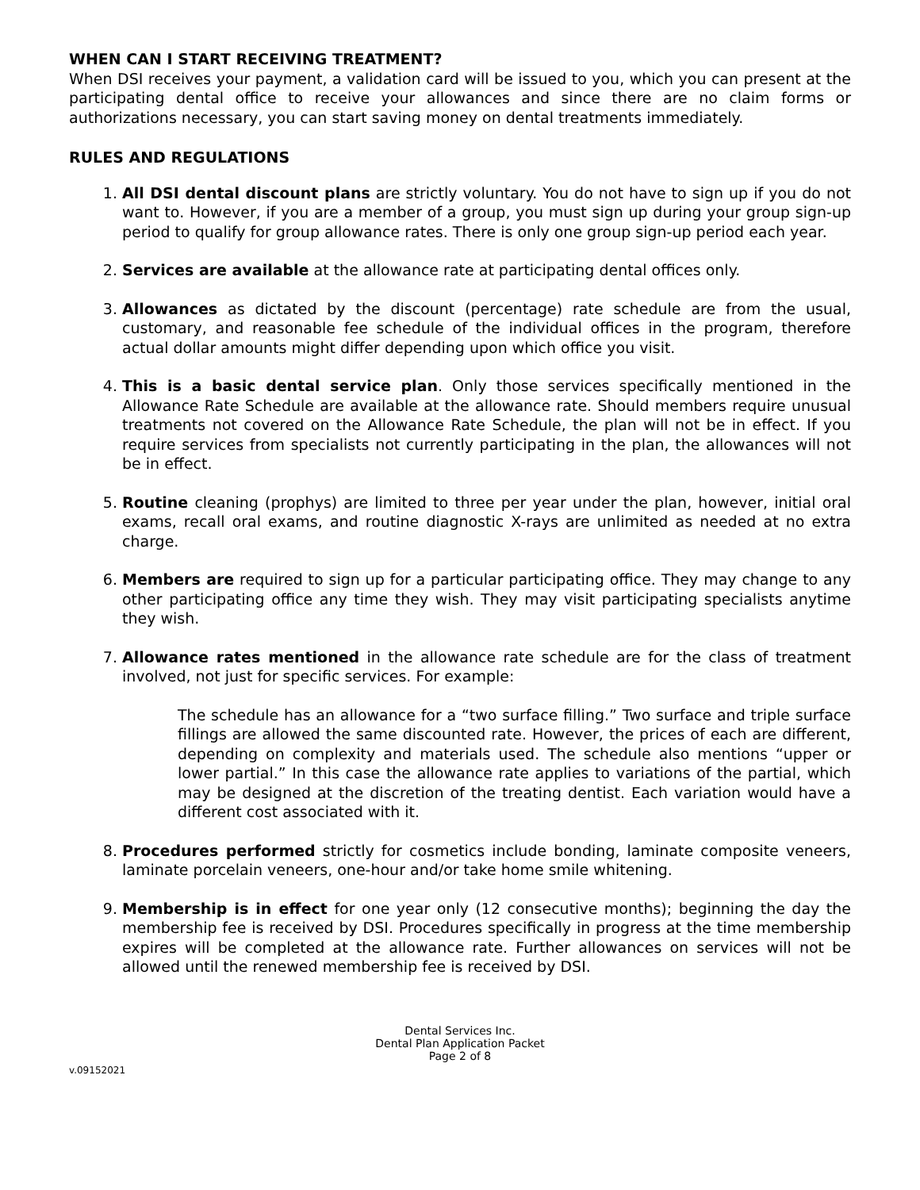WHEN CAN I START RECEIVING TREATMENT?
When DSI receives your payment, a validation card will be issued to you, which you can present at the participating dental office to receive your allowances and since there are no claim forms or authorizations necessary, you can start saving money on dental treatments immediately.
RULES AND REGULATIONS
1. All DSI dental discount plans are strictly voluntary. You do not have to sign up if you do not want to. However, if you are a member of a group, you must sign up during your group sign-up period to qualify for group allowance rates. There is only one group sign-up period each year.
2. Services are available at the allowance rate at participating dental offices only.
3. Allowances as dictated by the discount (percentage) rate schedule are from the usual, customary, and reasonable fee schedule of the individual offices in the program, therefore actual dollar amounts might differ depending upon which office you visit.
4. This is a basic dental service plan. Only those services specifically mentioned in the Allowance Rate Schedule are available at the allowance rate. Should members require unusual treatments not covered on the Allowance Rate Schedule, the plan will not be in effect. If you require services from specialists not currently participating in the plan, the allowances will not be in effect.
5. Routine cleaning (prophys) are limited to three per year under the plan, however, initial oral exams, recall oral exams, and routine diagnostic X-rays are unlimited as needed at no extra charge.
6. Members are required to sign up for a particular participating office. They may change to any other participating office any time they wish. They may visit participating specialists anytime they wish.
7. Allowance rates mentioned in the allowance rate schedule are for the class of treatment involved, not just for specific services. For example:
The schedule has an allowance for a “two surface filling.” Two surface and triple surface fillings are allowed the same discounted rate. However, the prices of each are different, depending on complexity and materials used. The schedule also mentions “upper or lower partial.” In this case the allowance rate applies to variations of the partial, which may be designed at the discretion of the treating dentist. Each variation would have a different cost associated with it.
8. Procedures performed strictly for cosmetics include bonding, laminate composite veneers, laminate porcelain veneers, one-hour and/or take home smile whitening.
9. Membership is in effect for one year only (12 consecutive months); beginning the day the membership fee is received by DSI. Procedures specifically in progress at the time membership expires will be completed at the allowance rate. Further allowances on services will not be allowed until the renewed membership fee is received by DSI.
Dental Services Inc.
Dental Plan Application Packet
Page 2 of 8
v.09152021